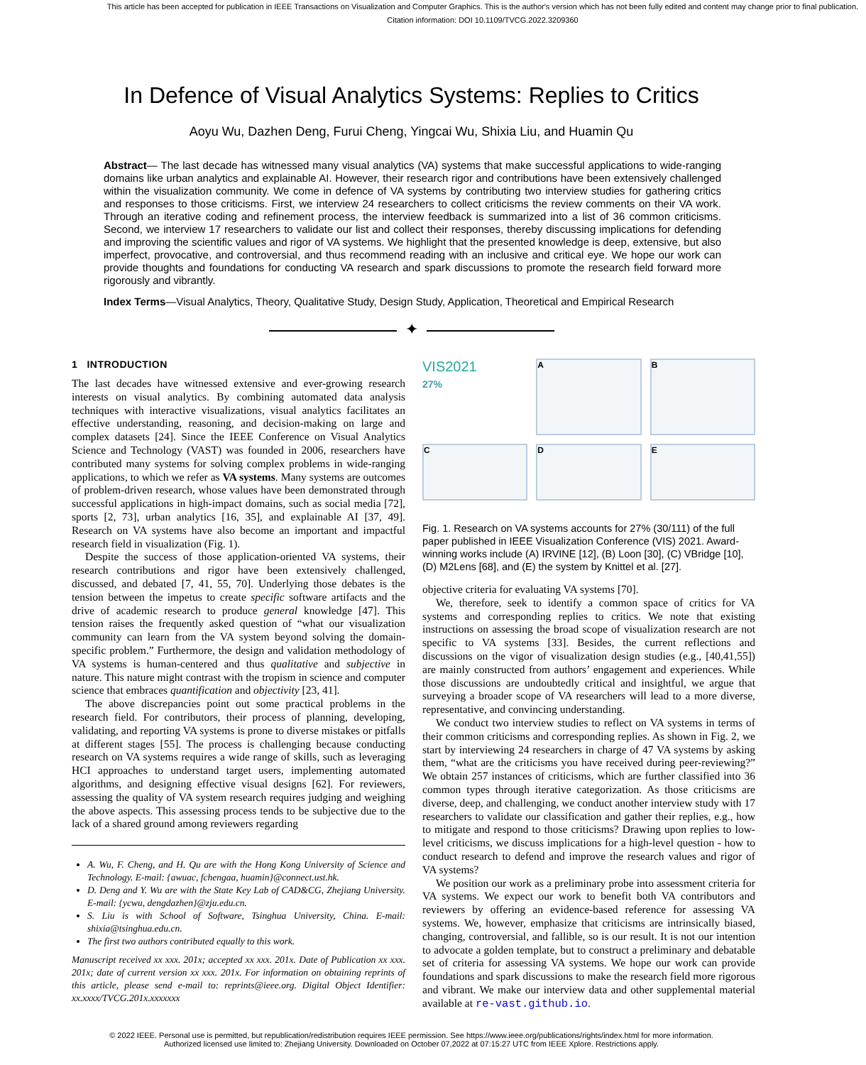This article has been accepted for publication in IEEE Transactions on Visualization and Computer Graphics. This is the author's version which has not been fully edited and content may change prior to final publication. Citation information: DOI 10.1109/TVCG.2022.3209360
In Defence of Visual Analytics Systems: Replies to Critics
Aoyu Wu, Dazhen Deng, Furui Cheng, Yingcai Wu, Shixia Liu, and Huamin Qu
Abstract— The last decade has witnessed many visual analytics (VA) systems that make successful applications to wide-ranging domains like urban analytics and explainable AI. However, their research rigor and contributions have been extensively challenged within the visualization community. We come in defence of VA systems by contributing two interview studies for gathering critics and responses to those criticisms. First, we interview 24 researchers to collect criticisms the review comments on their VA work. Through an iterative coding and refinement process, the interview feedback is summarized into a list of 36 common criticisms. Second, we interview 17 researchers to validate our list and collect their responses, thereby discussing implications for defending and improving the scientific values and rigor of VA systems. We highlight that the presented knowledge is deep, extensive, but also imperfect, provocative, and controversial, and thus recommend reading with an inclusive and critical eye. We hope our work can provide thoughts and foundations for conducting VA research and spark discussions to promote the research field forward more rigorously and vibrantly.
Index Terms—Visual Analytics, Theory, Qualitative Study, Design Study, Application, Theoretical and Empirical Research
✦
1 INTRODUCTION
The last decades have witnessed extensive and ever-growing research interests on visual analytics. By combining automated data analysis techniques with interactive visualizations, visual analytics facilitates an effective understanding, reasoning, and decision-making on large and complex datasets [24]. Since the IEEE Conference on Visual Analytics Science and Technology (VAST) was founded in 2006, researchers have contributed many systems for solving complex problems in wide-ranging applications, to which we refer as VA systems. Many systems are outcomes of problem-driven research, whose values have been demonstrated through successful applications in high-impact domains, such as social media [72], sports [2, 73], urban analytics [16, 35], and explainable AI [37, 49]. Research on VA systems have also become an important and impactful research field in visualization (Fig. 1).
Despite the success of those application-oriented VA systems, their research contributions and rigor have been extensively challenged, discussed, and debated [7, 41, 55, 70]. Underlying those debates is the tension between the impetus to create specific software artifacts and the drive of academic research to produce general knowledge [47]. This tension raises the frequently asked question of “what our visualization community can learn from the VA system beyond solving the domain-specific problem.” Furthermore, the design and validation methodology of VA systems is human-centered and thus qualitative and subjective in nature. This nature might contrast with the tropism in science and computer science that embraces quantification and objectivity [23, 41].
The above discrepancies point out some practical problems in the research field. For contributors, their process of planning, developing, validating, and reporting VA systems is prone to diverse mistakes or pitfalls at different stages [55]. The process is challenging because conducting research on VA systems requires a wide range of skills, such as leveraging HCI approaches to understand target users, implementing automated algorithms, and designing effective visual designs [62]. For reviewers, assessing the quality of VA system research requires judging and weighing the above aspects. This assessing process tends to be subjective due to the lack of a shared ground among reviewers regarding
A. Wu, F. Cheng, and H. Qu are with the Hong Kong University of Science and Technology. E-mail: {awuac, fchengaa, huamin}@connect.ust.hk.
D. Deng and Y. Wu are with the State Key Lab of CAD&CG, Zhejiang University. E-mail: {ycwu, dengdazhen}@zju.edu.cn.
S. Liu is with School of Software, Tsinghua University, China. E-mail: shixia@tsinghua.edu.cn.
The first two authors contributed equally to this work.
Manuscript received xx xxx. 201x; accepted xx xxx. 201x. Date of Publication xx xxx. 201x; date of current version xx xxx. 201x. For information on obtaining reprints of this article, please send e-mail to: reprints@ieee.org. Digital Object Identifier: xx.xxxx/TVCG.201x.xxxxxxx
VIS2021
27%
A
B
C
D
E
Fig. 1. Research on VA systems accounts for 27% (30/111) of the full paper published in IEEE Visualization Conference (VIS) 2021. Award-winning works include (A) IRVINE [12], (B) Loon [30], (C) VBridge [10], (D) M2Lens [68], and (E) the system by Knittel et al. [27].
objective criteria for evaluating VA systems [70].
We, therefore, seek to identify a common space of critics for VA systems and corresponding replies to critics. We note that existing instructions on assessing the broad scope of visualization research are not specific to VA systems [33]. Besides, the current reflections and discussions on the vigor of visualization design studies (e.g., [40,41,55]) are mainly constructed from authors’ engagement and experiences. While those discussions are undoubtedly critical and insightful, we argue that surveying a broader scope of VA researchers will lead to a more diverse, representative, and convincing understanding.
We conduct two interview studies to reflect on VA systems in terms of their common criticisms and corresponding replies. As shown in Fig. 2, we start by interviewing 24 researchers in charge of 47 VA systems by asking them, “what are the criticisms you have received during peer-reviewing?” We obtain 257 instances of criticisms, which are further classified into 36 common types through iterative categorization. As those criticisms are diverse, deep, and challenging, we conduct another interview study with 17 researchers to validate our classification and gather their replies, e.g., how to mitigate and respond to those criticisms? Drawing upon replies to low-level criticisms, we discuss implications for a high-level question - how to conduct research to defend and improve the research values and rigor of VA systems?
We position our work as a preliminary probe into assessment criteria for VA systems. We expect our work to benefit both VA contributors and reviewers by offering an evidence-based reference for assessing VA systems. We, however, emphasize that criticisms are intrinsically biased, changing, controversial, and fallible, so is our result. It is not our intention to advocate a golden template, but to construct a preliminary and debatable set of criteria for assessing VA systems. We hope our work can provide foundations and spark discussions to make the research field more rigorous and vibrant. We make our interview data and other supplemental material available at re-vast.github.io.
© 2022 IEEE. Personal use is permitted, but republication/redistribution requires IEEE permission. See https://www.ieee.org/publications/rights/index.html for more information.
Authorized licensed use limited to: Zhejiang University. Downloaded on October 07,2022 at 07:15:27 UTC from IEEE Xplore. Restrictions apply.